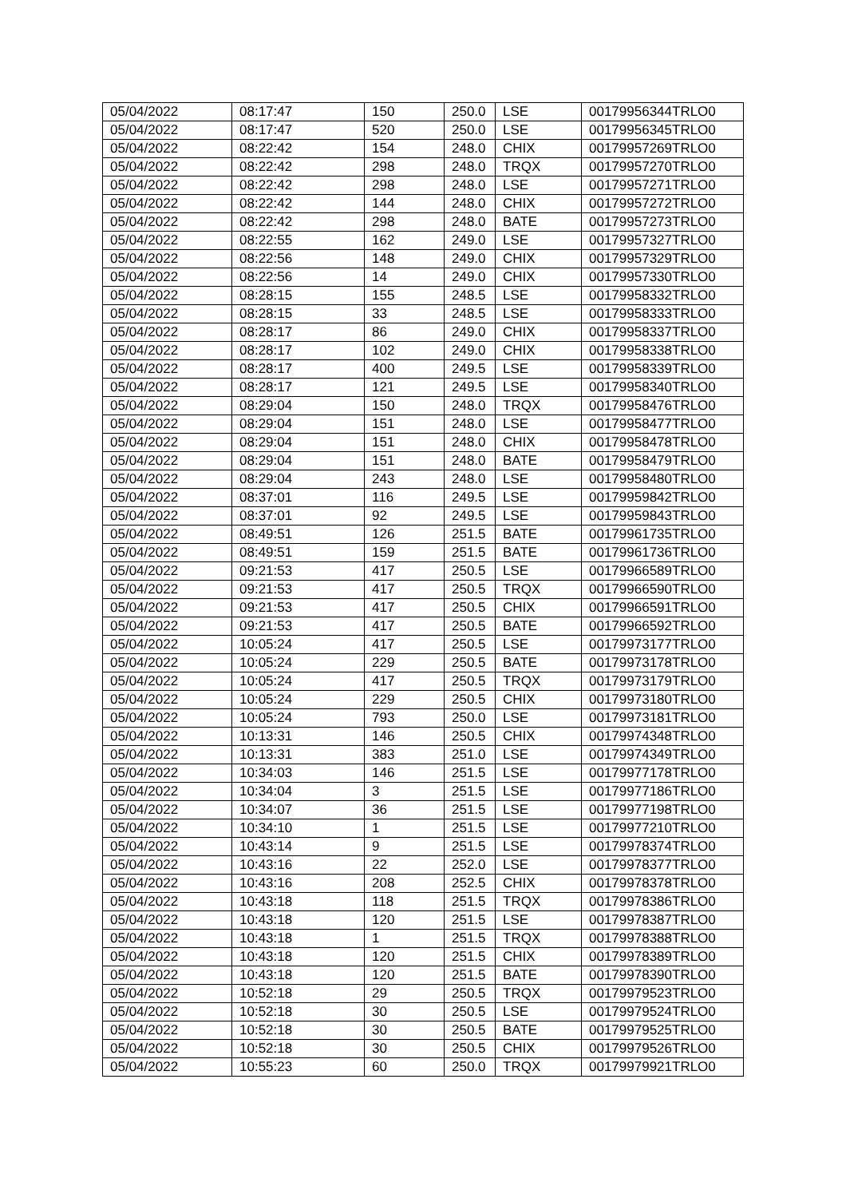| 05/04/2022 | 08:17:47 | 150 | 250.0 | LSE | 00179956344TRLO0 |
| 05/04/2022 | 08:17:47 | 520 | 250.0 | LSE | 00179956345TRLO0 |
| 05/04/2022 | 08:22:42 | 154 | 248.0 | CHIX | 00179957269TRLO0 |
| 05/04/2022 | 08:22:42 | 298 | 248.0 | TRQX | 00179957270TRLO0 |
| 05/04/2022 | 08:22:42 | 298 | 248.0 | LSE | 00179957271TRLO0 |
| 05/04/2022 | 08:22:42 | 144 | 248.0 | CHIX | 00179957272TRLO0 |
| 05/04/2022 | 08:22:42 | 298 | 248.0 | BATE | 00179957273TRLO0 |
| 05/04/2022 | 08:22:55 | 162 | 249.0 | LSE | 00179957327TRLO0 |
| 05/04/2022 | 08:22:56 | 148 | 249.0 | CHIX | 00179957329TRLO0 |
| 05/04/2022 | 08:22:56 | 14 | 249.0 | CHIX | 00179957330TRLO0 |
| 05/04/2022 | 08:28:15 | 155 | 248.5 | LSE | 00179958332TRLO0 |
| 05/04/2022 | 08:28:15 | 33 | 248.5 | LSE | 00179958333TRLO0 |
| 05/04/2022 | 08:28:17 | 86 | 249.0 | CHIX | 00179958337TRLO0 |
| 05/04/2022 | 08:28:17 | 102 | 249.0 | CHIX | 00179958338TRLO0 |
| 05/04/2022 | 08:28:17 | 400 | 249.5 | LSE | 00179958339TRLO0 |
| 05/04/2022 | 08:28:17 | 121 | 249.5 | LSE | 00179958340TRLO0 |
| 05/04/2022 | 08:29:04 | 150 | 248.0 | TRQX | 00179958476TRLO0 |
| 05/04/2022 | 08:29:04 | 151 | 248.0 | LSE | 00179958477TRLO0 |
| 05/04/2022 | 08:29:04 | 151 | 248.0 | CHIX | 00179958478TRLO0 |
| 05/04/2022 | 08:29:04 | 151 | 248.0 | BATE | 00179958479TRLO0 |
| 05/04/2022 | 08:29:04 | 243 | 248.0 | LSE | 00179958480TRLO0 |
| 05/04/2022 | 08:37:01 | 116 | 249.5 | LSE | 00179959842TRLO0 |
| 05/04/2022 | 08:37:01 | 92 | 249.5 | LSE | 00179959843TRLO0 |
| 05/04/2022 | 08:49:51 | 126 | 251.5 | BATE | 00179961735TRLO0 |
| 05/04/2022 | 08:49:51 | 159 | 251.5 | BATE | 00179961736TRLO0 |
| 05/04/2022 | 09:21:53 | 417 | 250.5 | LSE | 00179966589TRLO0 |
| 05/04/2022 | 09:21:53 | 417 | 250.5 | TRQX | 00179966590TRLO0 |
| 05/04/2022 | 09:21:53 | 417 | 250.5 | CHIX | 00179966591TRLO0 |
| 05/04/2022 | 09:21:53 | 417 | 250.5 | BATE | 00179966592TRLO0 |
| 05/04/2022 | 10:05:24 | 417 | 250.5 | LSE | 00179973177TRLO0 |
| 05/04/2022 | 10:05:24 | 229 | 250.5 | BATE | 00179973178TRLO0 |
| 05/04/2022 | 10:05:24 | 417 | 250.5 | TRQX | 00179973179TRLO0 |
| 05/04/2022 | 10:05:24 | 229 | 250.5 | CHIX | 00179973180TRLO0 |
| 05/04/2022 | 10:05:24 | 793 | 250.0 | LSE | 00179973181TRLO0 |
| 05/04/2022 | 10:13:31 | 146 | 250.5 | CHIX | 00179974348TRLO0 |
| 05/04/2022 | 10:13:31 | 383 | 251.0 | LSE | 00179974349TRLO0 |
| 05/04/2022 | 10:34:03 | 146 | 251.5 | LSE | 00179977178TRLO0 |
| 05/04/2022 | 10:34:04 | 3 | 251.5 | LSE | 00179977186TRLO0 |
| 05/04/2022 | 10:34:07 | 36 | 251.5 | LSE | 00179977198TRLO0 |
| 05/04/2022 | 10:34:10 | 1 | 251.5 | LSE | 00179977210TRLO0 |
| 05/04/2022 | 10:43:14 | 9 | 251.5 | LSE | 00179978374TRLO0 |
| 05/04/2022 | 10:43:16 | 22 | 252.0 | LSE | 00179978377TRLO0 |
| 05/04/2022 | 10:43:16 | 208 | 252.5 | CHIX | 00179978378TRLO0 |
| 05/04/2022 | 10:43:18 | 118 | 251.5 | TRQX | 00179978386TRLO0 |
| 05/04/2022 | 10:43:18 | 120 | 251.5 | LSE | 00179978387TRLO0 |
| 05/04/2022 | 10:43:18 | 1 | 251.5 | TRQX | 00179978388TRLO0 |
| 05/04/2022 | 10:43:18 | 120 | 251.5 | CHIX | 00179978389TRLO0 |
| 05/04/2022 | 10:43:18 | 120 | 251.5 | BATE | 00179978390TRLO0 |
| 05/04/2022 | 10:52:18 | 29 | 250.5 | TRQX | 00179979523TRLO0 |
| 05/04/2022 | 10:52:18 | 30 | 250.5 | LSE | 00179979524TRLO0 |
| 05/04/2022 | 10:52:18 | 30 | 250.5 | BATE | 00179979525TRLO0 |
| 05/04/2022 | 10:52:18 | 30 | 250.5 | CHIX | 00179979526TRLO0 |
| 05/04/2022 | 10:55:23 | 60 | 250.0 | TRQX | 00179979921TRLO0 |